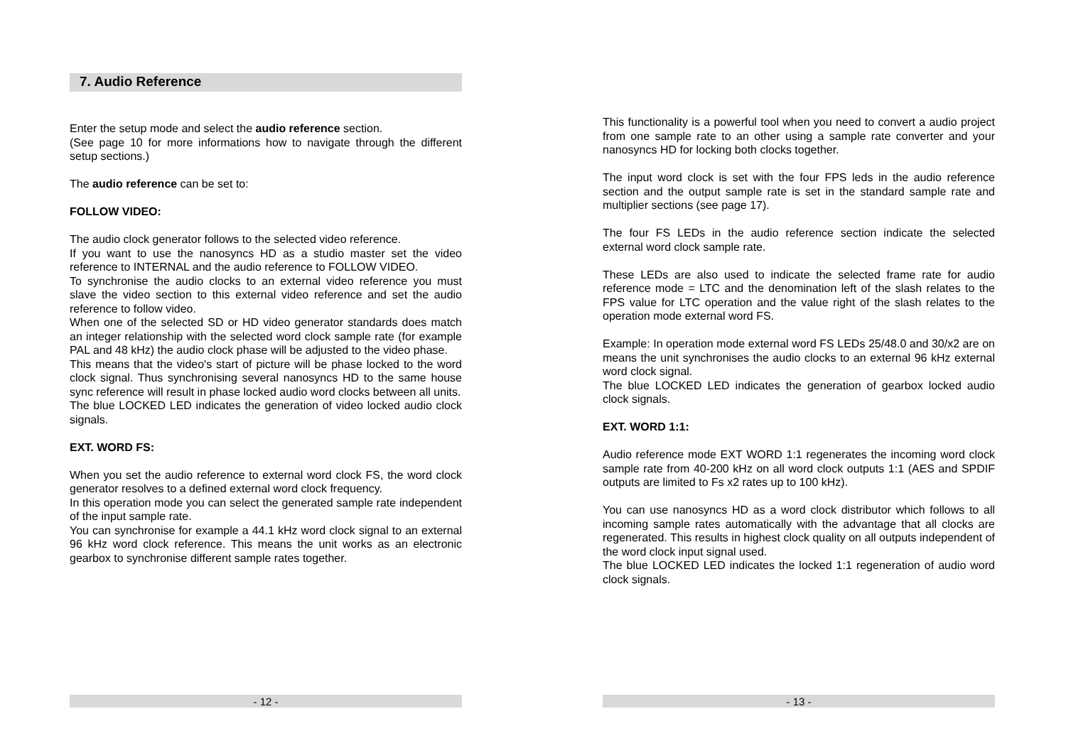7. Audio Reference
Enter the setup mode and select the audio reference section.
(See page 10 for more informations how to navigate through the different setup sections.)
The audio reference can be set to:
FOLLOW VIDEO:
The audio clock generator follows to the selected video reference.
If you want to use the nanosyncs HD as a studio master set the video reference to INTERNAL and the audio reference to FOLLOW VIDEO.
To synchronise the audio clocks to an external video reference you must slave the video section to this external video reference and set the audio reference to follow video.
When one of the selected SD or HD video generator standards does match an integer relationship with the selected word clock sample rate (for example PAL and 48 kHz) the audio clock phase will be adjusted to the video phase.
This means that the video's start of picture will be phase locked to the word clock signal. Thus synchronising several nanosyncs HD to the same house sync reference will result in phase locked audio word clocks between all units.
The blue LOCKED LED indicates the generation of video locked audio clock signals.
EXT. WORD FS:
When you set the audio reference to external word clock FS, the word clock generator resolves to a defined external word clock frequency.
In this operation mode you can select the generated sample rate independent of the input sample rate.
You can synchronise for example a 44.1 kHz word clock signal to an external 96 kHz word clock reference. This means the unit works as an electronic gearbox to synchronise different sample rates together.
- 12 -
This functionality is a powerful tool when you need to convert a audio project from one sample rate to an other using a sample rate converter and your nanosyncs HD for locking both clocks together.
The input word clock is set with the four FPS leds in the audio reference section and the output sample rate is set in the standard sample rate and multiplier sections (see page 17).
The four FS LEDs in the audio reference section indicate the selected external word clock sample rate.
These LEDs are also used to indicate the selected frame rate for audio reference mode = LTC and the denomination left of the slash relates to the FPS value for LTC operation and the value right of the slash relates to the operation mode external word FS.
Example: In operation mode external word FS LEDs 25/48.0 and 30/x2 are on means the unit synchronises the audio clocks to an external 96 kHz external word clock signal.
The blue LOCKED LED indicates the generation of gearbox locked audio clock signals.
EXT. WORD 1:1:
Audio reference mode EXT WORD 1:1 regenerates the incoming word clock sample rate from 40-200 kHz on all word clock outputs 1:1 (AES and SPDIF outputs are limited to Fs x2 rates up to 100 kHz).
You can use nanosyncs HD as a word clock distributor which follows to all incoming sample rates automatically with the advantage that all clocks are regenerated. This results in highest clock quality on all outputs independent of the word clock input signal used.
The blue LOCKED LED indicates the locked 1:1 regeneration of audio word clock signals.
- 13 -